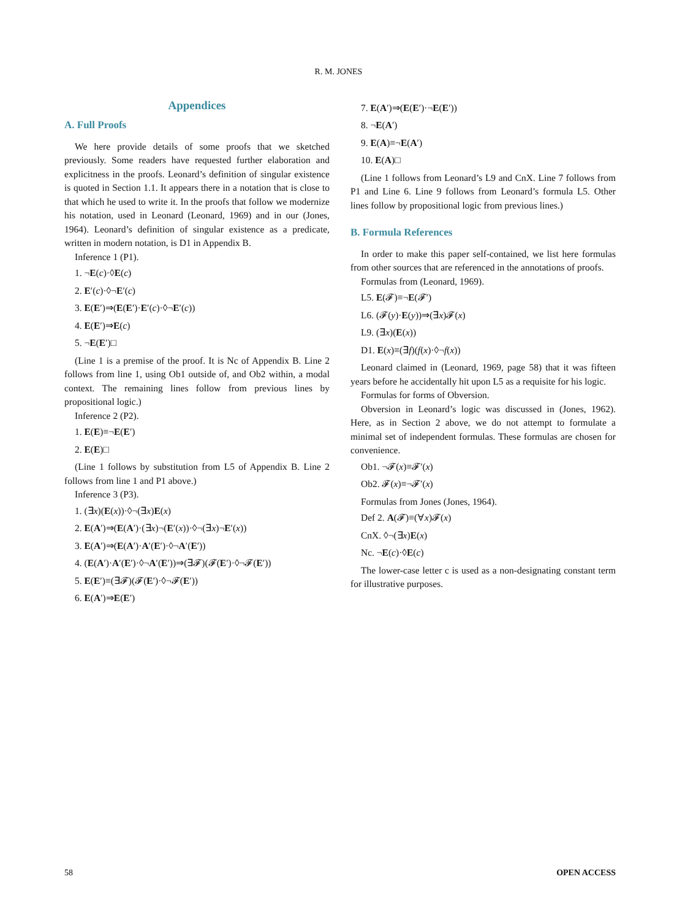R. M. JONES
Appendices
A. Full Proofs
We here provide details of some proofs that we sketched previously. Some readers have requested further elaboration and explicitness in the proofs. Leonard’s definition of singular existence is quoted in Section 1.1. It appears there in a notation that is close to that which he used to write it. In the proofs that follow we modernize his notation, used in Leonard (Leonard, 1969) and in our (Jones, 1964). Leonard’s definition of singular existence as a predicate, written in modern notation, is D1 in Appendix B.
Inference 1 (P1).
1. ¬E(c)·◊E(c)
2. E′(c)·◊¬E′(c)
3. E(E′)⇒(E(E′)·E′(c)·◊¬E′(c))
4. E(E′)⇒E(c)
5. ¬E(E′)□
(Line 1 is a premise of the proof. It is Nc of Appendix B. Line 2 follows from line 1, using Ob1 outside of, and Ob2 within, a modal context. The remaining lines follow from previous lines by propositional logic.)
Inference 2 (P2).
1. E(E)≡¬E(E′)
2. E(E)□
(Line 1 follows by substitution from L5 of Appendix B. Line 2 follows from line 1 and P1 above.)
Inference 3 (P3).
1. (∃x)(E(x))·◊¬(∃x)E(x)
2. E(A′)⇒(E(A′)·(∃x)¬(E′(x))·◊¬(∃x)¬E′(x))
3. E(A′)⇒(E(A′)·A′(E′)·◊¬A′(E′))
4. (E(A′)·A′(E′)·◊¬A′(E′))⇒(∃𝓕)(𝓕(E′)·◊¬𝓕(E′))
5. E(E′)≡(∃𝓕)(𝓕(E′)·◊¬𝓕(E′))
6. E(A′)⇒E(E′)
7. E(A′)⇒(E(E′)·¬E(E′))
8. ¬E(A′)
9. E(A)≡¬E(A′)
10. E(A)□
(Line 1 follows from Leonard’s L9 and CnX. Line 7 follows from P1 and Line 6. Line 9 follows from Leonard’s formula L5. Other lines follow by propositional logic from previous lines.)
B. Formula References
In order to make this paper self-contained, we list here formulas from other sources that are referenced in the annotations of proofs.
Formulas from (Leonard, 1969).
L5. E(𝓕)≡¬E(𝓕′)
L6. (𝓕(y)·E(y))⇒(∃x)𝓕(x)
L9. (∃x)(E(x))
D1. E(x)≡(∃f)(f(x)·◊¬f(x))
Leonard claimed in (Leonard, 1969, page 58) that it was fifteen years before he accidentally hit upon L5 as a requisite for his logic.
Formulas for forms of Obversion.
Obversion in Leonard’s logic was discussed in (Jones, 1962). Here, as in Section 2 above, we do not attempt to formulate a minimal set of independent formulas. These formulas are chosen for convenience.
Ob1. ¬𝓕(x)≡𝓕′(x)
Ob2. 𝓕(x)≡¬𝓕′(x)
Formulas from Jones (Jones, 1964).
Def 2. A(𝓕)≡(∀x)𝓕(x)
CnX. ◊¬(∃x)E(x)
Nc. ¬E(c)·◊E(c)
The lower-case letter c is used as a non-designating constant term for illustrative purposes.
58 OPEN ACCESS